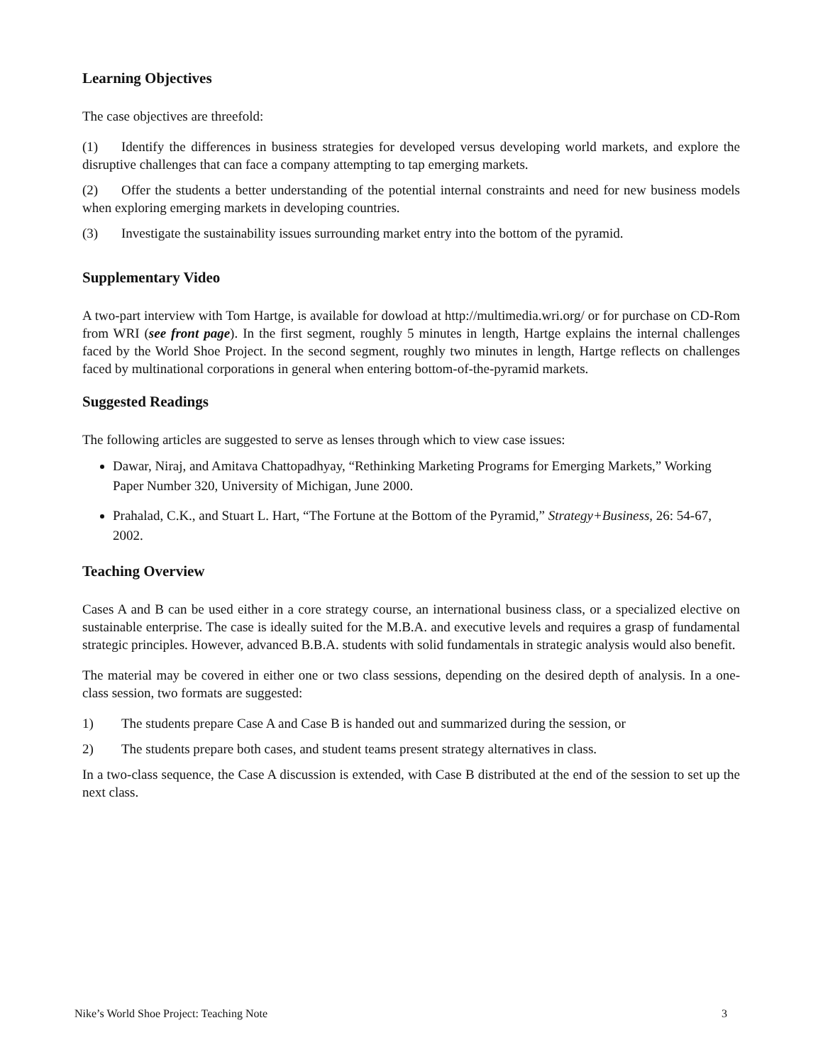Learning Objectives
The case objectives are threefold:
(1) Identify the differences in business strategies for developed versus developing world markets, and explore the disruptive challenges that can face a company attempting to tap emerging markets.
(2) Offer the students a better understanding of the potential internal constraints and need for new business models when exploring emerging markets in developing countries.
(3) Investigate the sustainability issues surrounding market entry into the bottom of the pyramid.
Supplementary Video
A two-part interview with Tom Hartge, is available for dowload at http://multimedia.wri.org/ or for purchase on CD-Rom from WRI (see front page). In the first segment, roughly 5 minutes in length, Hartge explains the internal challenges faced by the World Shoe Project. In the second segment, roughly two minutes in length, Hartge reflects on challenges faced by multinational corporations in general when entering bottom-of-the-pyramid markets.
Suggested Readings
The following articles are suggested to serve as lenses through which to view case issues:
Dawar, Niraj, and Amitava Chattopadhyay, “Rethinking Marketing Programs for Emerging Markets,” Working Paper Number 320, University of Michigan, June 2000.
Prahalad, C.K., and Stuart L. Hart, “The Fortune at the Bottom of the Pyramid,” Strategy+Business, 26: 54-67, 2002.
Teaching Overview
Cases A and B can be used either in a core strategy course, an international business class, or a specialized elective on sustainable enterprise. The case is ideally suited for the M.B.A. and executive levels and requires a grasp of fundamental strategic principles. However, advanced B.B.A. students with solid fundamentals in strategic analysis would also benefit.
The material may be covered in either one or two class sessions, depending on the desired depth of analysis. In a one-class session, two formats are suggested:
1) The students prepare Case A and Case B is handed out and summarized during the session, or
2) The students prepare both cases, and student teams present strategy alternatives in class.
In a two-class sequence, the Case A discussion is extended, with Case B distributed at the end of the session to set up the next class.
Nike’s World Shoe Project: Teaching Note 3